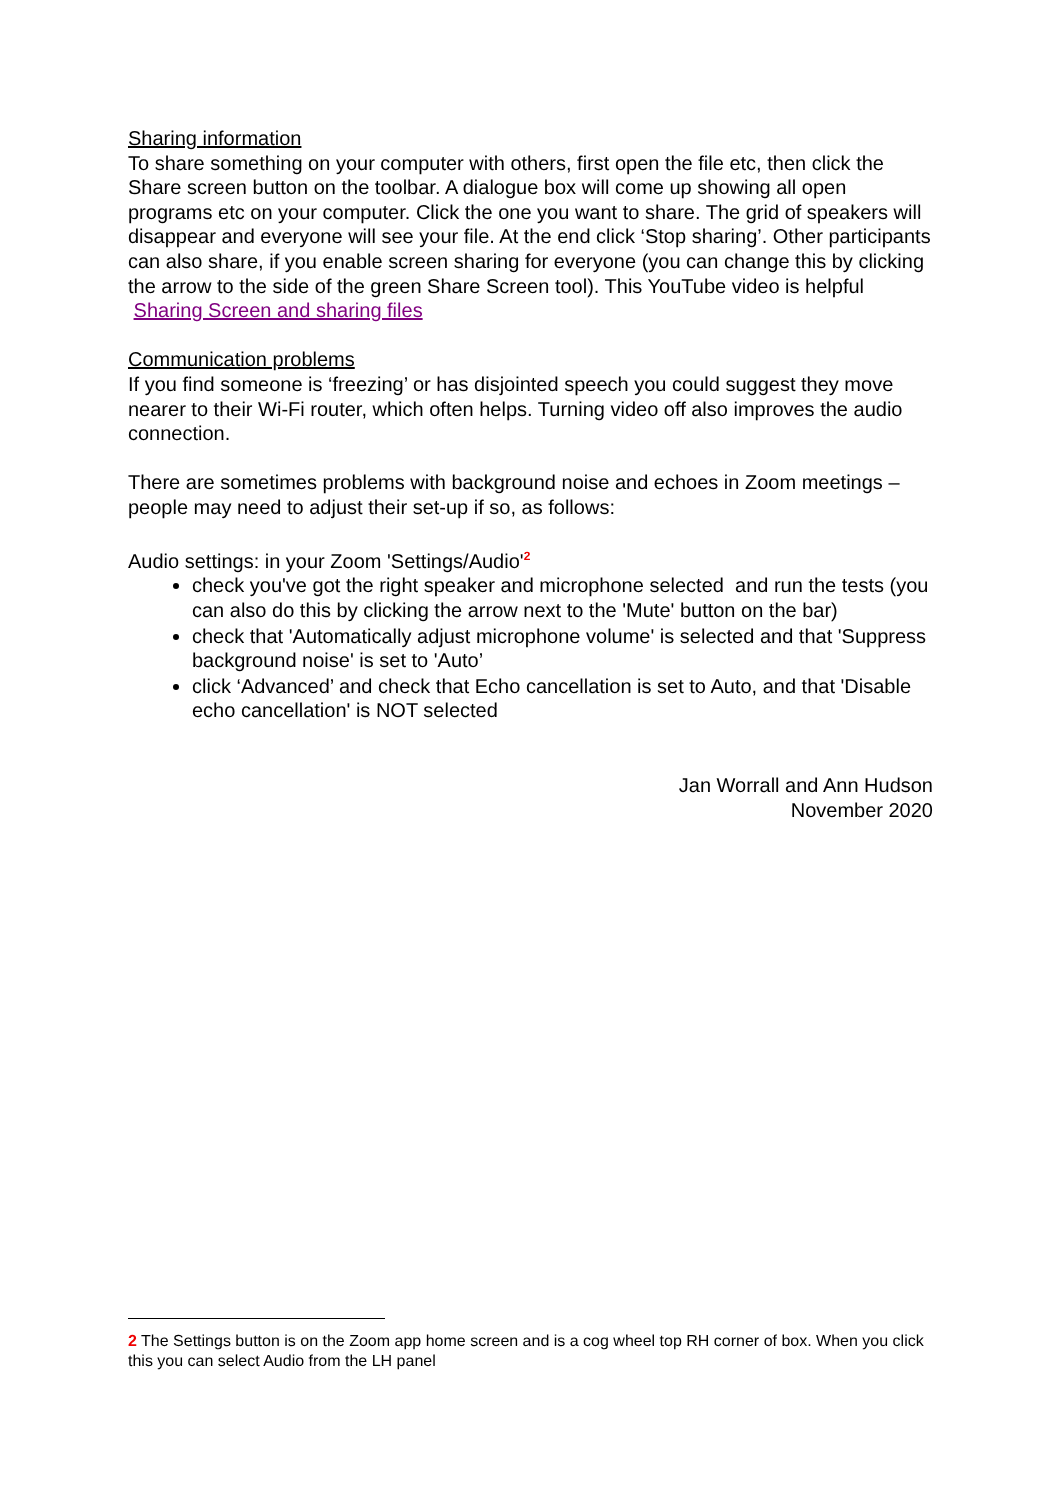Sharing information
To share something on your computer with others, first open the file etc, then click the Share screen button on the toolbar. A dialogue box will come up showing all open programs etc on your computer. Click the one you want to share. The grid of speakers will disappear and everyone will see your file. At the end click ‘Stop sharing’. Other participants can also share, if you enable screen sharing for everyone (you can change this by clicking the arrow to the side of the green Share Screen tool). This YouTube video is helpful Sharing Screen and sharing files
Communication problems
If you find someone is ‘freezing’ or has disjointed speech you could suggest they move nearer to their Wi-Fi router, which often helps. Turning video off also improves the audio connection.
There are sometimes problems with background noise and echoes in Zoom meetings – people may need to adjust their set-up if so, as follows:
Audio settings: in your Zoom 'Settings/Audio'<sup>2</sup>
check you've got the right speaker and microphone selected and run the tests (you can also do this by clicking the arrow next to the 'Mute' button on the bar)
check that 'Automatically adjust microphone volume' is selected and that 'Suppress background noise' is set to 'Auto’
click ‘Advanced’ and check that Echo cancellation is set to Auto, and that 'Disable echo cancellation' is NOT selected
Jan Worrall and Ann Hudson
November 2020
2 The Settings button is on the Zoom app home screen and is a cog wheel top RH corner of box. When you click this you can select Audio from the LH panel